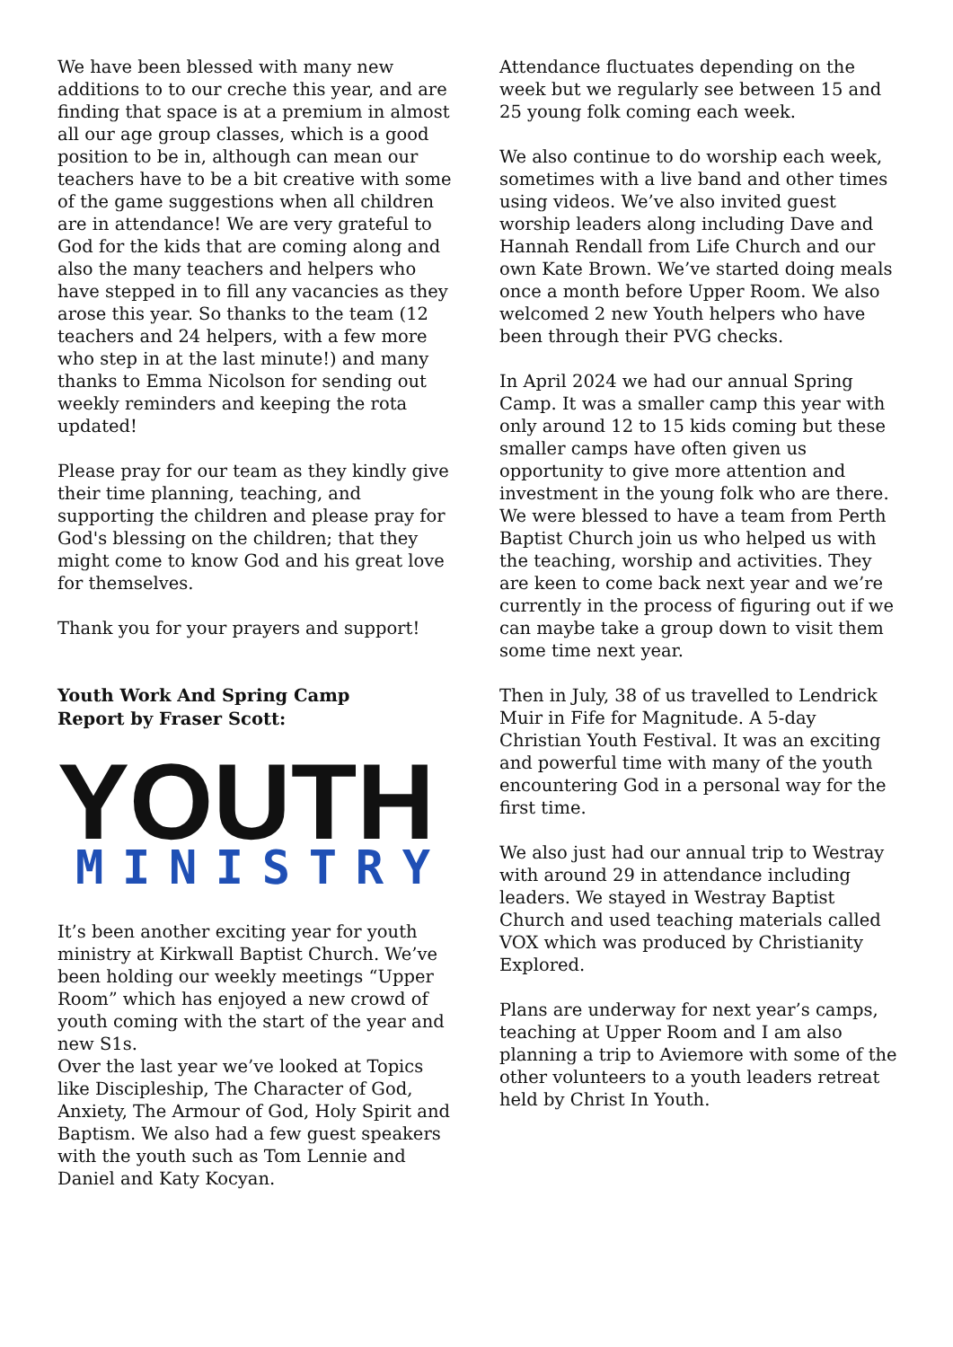We have been blessed with many new additions to to our creche this year, and are finding that space is at a premium in almost all our age group classes, which is a good position to be in, although can mean our teachers have to be a bit creative with some of the game suggestions when all children are in attendance! We are very grateful to God for the kids that are coming along and also the many teachers and helpers who have stepped in to fill any vacancies as they arose this year. So thanks to the team (12 teachers and 24 helpers, with a few more who step in at the last minute!) and many thanks to Emma Nicolson for sending out weekly reminders and keeping the rota updated!
Please pray for our team as they kindly give their time planning, teaching, and supporting the children and please pray for God's blessing on the children; that they might come to know God and his great love for themselves.
Thank you for your prayers and support!
Youth Work And Spring Camp
Report by Fraser Scott:
YOUTH
MINISTRY
It’s been another exciting year for youth ministry at Kirkwall Baptist Church. We’ve been holding our weekly meetings “Upper Room” which has enjoyed a new crowd of youth coming with the start of the year and new S1s.
Over the last year we’ve looked at Topics like Discipleship, The Character of God, Anxiety, The Armour of God, Holy Spirit and Baptism. We also had a few guest speakers with the youth such as Tom Lennie and Daniel and Katy Kocyan.
Attendance fluctuates depending on the week but we regularly see between 15 and 25 young folk coming each week.
We also continue to do worship each week, sometimes with a live band and other times using videos. We’ve also invited guest worship leaders along including Dave and Hannah Rendall from Life Church and our own Kate Brown. We’ve started doing meals once a month before Upper Room. We also welcomed 2 new Youth helpers who have been through their PVG checks.
In April 2024 we had our annual Spring Camp. It was a smaller camp this year with only around 12 to 15 kids coming but these smaller camps have often given us opportunity to give more attention and investment in the young folk who are there. We were blessed to have a team from Perth Baptist Church join us who helped us with the teaching, worship and activities. They are keen to come back next year and we’re currently in the process of figuring out if we can maybe take a group down to visit them some time next year.
Then in July, 38 of us travelled to Lendrick Muir in Fife for Magnitude. A 5-day Christian Youth Festival. It was an exciting and powerful time with many of the youth encountering God in a personal way for the first time.
We also just had our annual trip to Westray with around 29 in attendance including leaders. We stayed in Westray Baptist Church and used teaching materials called VOX which was produced by Christianity Explored.
Plans are underway for next year’s camps, teaching at Upper Room and I am also planning a trip to Aviemore with some of the other volunteers to a youth leaders retreat held by Christ In Youth.